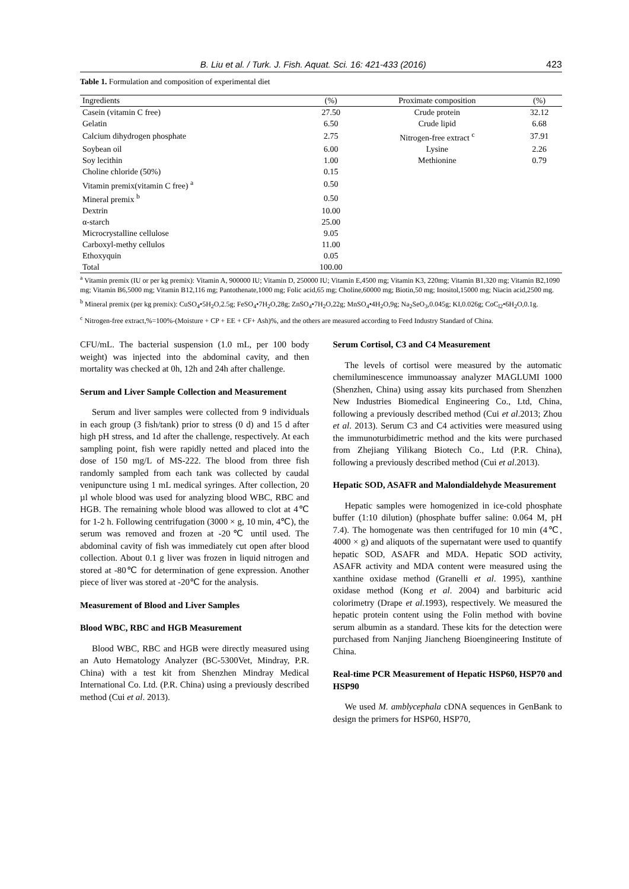B. Liu et al. / Turk. J. Fish. Aquat. Sci. 16: 421-433 (2016) 423
Table 1. Formulation and composition of experimental diet
| Ingredients | (%) | Proximate composition | (%) |
| --- | --- | --- | --- |
| Casein (vitamin C free) | 27.50 | Crude protein | 32.12 |
| Gelatin | 6.50 | Crude lipid | 6.68 |
| Calcium dihydrogen phosphate | 2.75 | Nitrogen-free extract <sup>c</sup> | 37.91 |
| Soybean oil | 6.00 | Lysine | 2.26 |
| Soy lecithin | 1.00 | Methionine | 0.79 |
| Choline chloride (50%) | 0.15 | | |
| Vitamin premix(vitamin C free) <sup>a</sup> | 0.50 | | |
| Mineral premix <sup>b</sup> | 0.50 | | |
| Dextrin | 10.00 | | |
| α-starch | 25.00 | | |
| Microcrystalline cellulose | 9.05 | | |
| Carboxyl-methy cellulos | 11.00 | | |
| Ethoxyquin | 0.05 | | |
| Total | 100.00 | | |
<sup>a</sup> Vitamin premix (IU or per kg premix): Vitamin A, 900000 IU; Vitamin D, 250000 IU; Vitamin E,4500 mg; Vitamin K3, 220mg; Vitamin B1,320 mg; Vitamin B2,1090 mg; Vitamin B6,5000 mg; Vitamin B12,116 mg; Pantothenate,1000 mg; Folic acid,65 mg; Choline,60000 mg; Biotin,50 mg; Inositol,15000 mg; Niacin acid,2500 mg.
<sup>b</sup> Mineral premix (per kg premix): CuSO<sub>4</sub>•5H<sub>2</sub>O,2.5g; FeSO<sub>4</sub>•7H<sub>2</sub>O,28g; ZnSO<sub>4</sub>•7H<sub>2</sub>O,22g; MnSO<sub>4</sub>•4H<sub>2</sub>O,9g; Na<sub>2</sub>SeO<sub>3</sub>,0.045g; KI,0.026g; CoC<sub>l2</sub>•6H<sub>2</sub>O,0.1g.
<sup>c</sup> Nitrogen-free extract,%=100%-(Moisture + CP + EE + CF+ Ash)%, and the others are measured according to Feed Industry Standard of China.
CFU/mL. The bacterial suspension (1.0 mL, per 100 body weight) was injected into the abdominal cavity, and then mortality was checked at 0h, 12h and 24h after challenge.
Serum and Liver Sample Collection and Measurement
Serum and liver samples were collected from 9 individuals in each group (3 fish/tank) prior to stress (0 d) and 15 d after high pH stress, and 1d after the challenge, respectively. At each sampling point, fish were rapidly netted and placed into the dose of 150 mg/L of MS-222. The blood from three fish randomly sampled from each tank was collected by caudal venipuncture using 1 mL medical syringes. After collection, 20 µl whole blood was used for analyzing blood WBC, RBC and HGB. The remaining whole blood was allowed to clot at 4℃ for 1-2 h. Following centrifugation (3000 × g, 10 min, 4℃), the serum was removed and frozen at -20℃ until used. The abdominal cavity of fish was immediately cut open after blood collection. About 0.1 g liver was frozen in liquid nitrogen and stored at -80℃ for determination of gene expression. Another piece of liver was stored at -20℃ for the analysis.
Measurement of Blood and Liver Samples
Blood WBC, RBC and HGB Measurement
Blood WBC, RBC and HGB were directly measured using an Auto Hematology Analyzer (BC-5300Vet, Mindray, P.R. China) with a test kit from Shenzhen Mindray Medical International Co. Ltd. (P.R. China) using a previously described method (Cui et al. 2013).
Serum Cortisol, C3 and C4 Measurement
The levels of cortisol were measured by the automatic chemiluminescence immunoassay analyzer MAGLUMI 1000 (Shenzhen, China) using assay kits purchased from Shenzhen New Industries Biomedical Engineering Co., Ltd, China, following a previously described method (Cui et al.2013; Zhou et al. 2013). Serum C3 and C4 activities were measured using the immunoturbidimetric method and the kits were purchased from Zhejiang Yilikang Biotech Co., Ltd (P.R. China), following a previously described method (Cui et al.2013).
Hepatic SOD, ASAFR and Malondialdehyde Measurement
Hepatic samples were homogenized in ice-cold phosphate buffer (1:10 dilution) (phosphate buffer saline: 0.064 M, pH 7.4). The homogenate was then centrifuged for 10 min (4℃, 4000 × g) and aliquots of the supernatant were used to quantify hepatic SOD, ASAFR and MDA. Hepatic SOD activity, ASAFR activity and MDA content were measured using the xanthine oxidase method (Granelli et al. 1995), xanthine oxidase method (Kong et al. 2004) and barbituric acid colorimetry (Drape et al.1993), respectively. We measured the hepatic protein content using the Folin method with bovine serum albumin as a standard. These kits for the detection were purchased from Nanjing Jiancheng Bioengineering Institute of China.
Real-time PCR Measurement of Hepatic HSP60, HSP70 and HSP90
We used M. amblycephala cDNA sequences in GenBank to design the primers for HSP60, HSP70,